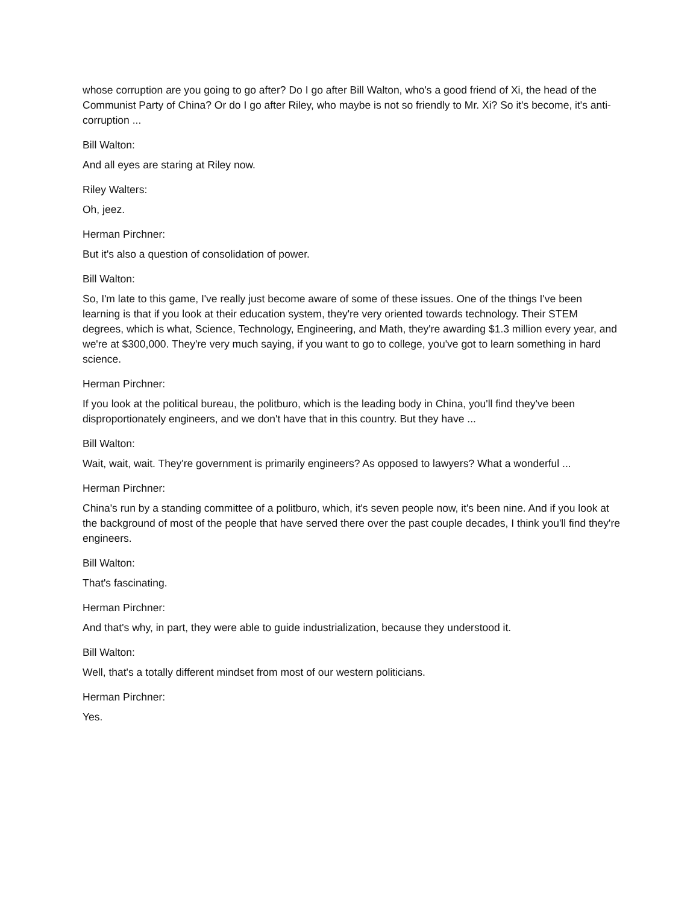whose corruption are you going to go after? Do I go after Bill Walton, who's a good friend of Xi, the head of the Communist Party of China? Or do I go after Riley, who maybe is not so friendly to Mr. Xi? So it's become, it's anti-corruption ...
Bill Walton:
And all eyes are staring at Riley now.
Riley Walters:
Oh, jeez.
Herman Pirchner:
But it's also a question of consolidation of power.
Bill Walton:
So, I'm late to this game, I've really just become aware of some of these issues. One of the things I've been learning is that if you look at their education system, they're very oriented towards technology. Their STEM degrees, which is what, Science, Technology, Engineering, and Math, they're awarding $1.3 million every year, and we're at $300,000. They're very much saying, if you want to go to college, you've got to learn something in hard science.
Herman Pirchner:
If you look at the political bureau, the politburo, which is the leading body in China, you'll find they've been disproportionately engineers, and we don't have that in this country. But they have ...
Bill Walton:
Wait, wait, wait. They're government is primarily engineers? As opposed to lawyers? What a wonderful ...
Herman Pirchner:
China's run by a standing committee of a politburo, which, it's seven people now, it's been nine. And if you look at the background of most of the people that have served there over the past couple decades, I think you'll find they're engineers.
Bill Walton:
That's fascinating.
Herman Pirchner:
And that's why, in part, they were able to guide industrialization, because they understood it.
Bill Walton:
Well, that's a totally different mindset from most of our western politicians.
Herman Pirchner:
Yes.